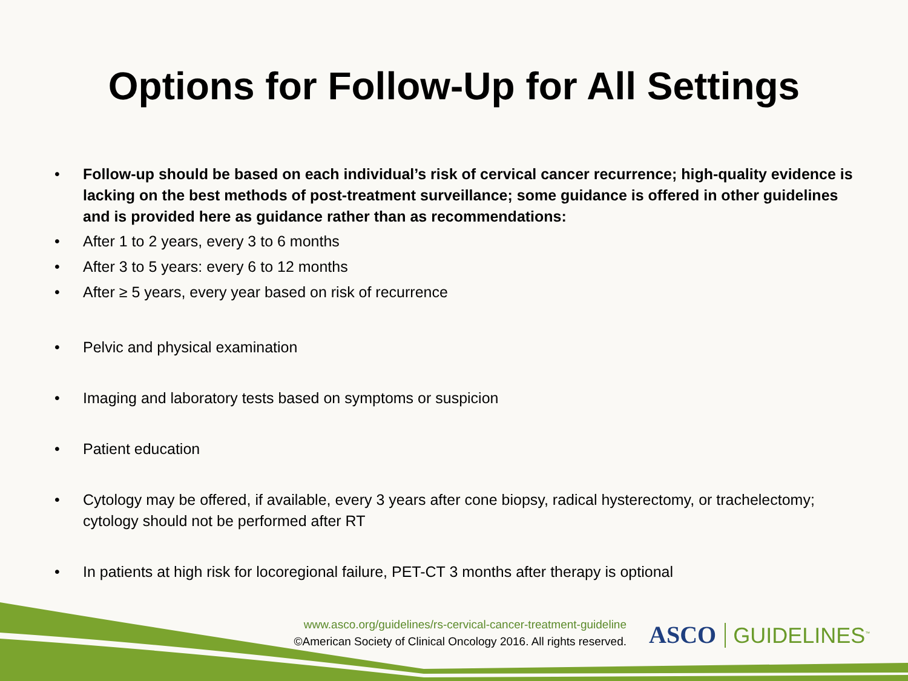Options for Follow-Up for All Settings
• Follow-up should be based on each individual’s risk of cervical cancer recurrence; high-quality evidence is lacking on the best methods of post-treatment surveillance; some guidance is offered in other guidelines and is provided here as guidance rather than as recommendations:
• After 1 to 2 years, every 3 to 6 months
• After 3 to 5 years: every 6 to 12 months
• After ≥ 5 years, every year based on risk of recurrence
• Pelvic and physical examination
• Imaging and laboratory tests based on symptoms or suspicion
• Patient education
• Cytology may be offered, if available, every 3 years after cone biopsy, radical hysterectomy, or trachelectomy; cytology should not be performed after RT
• In patients at high risk for locoregional failure, PET-CT 3 months after therapy is optional
www.asco.org/guidelines/rs-cervical-cancer-treatment-guideline
©American Society of Clinical Oncology 2016. All rights reserved.
ASCO GUIDELINES<sup>™</sup>